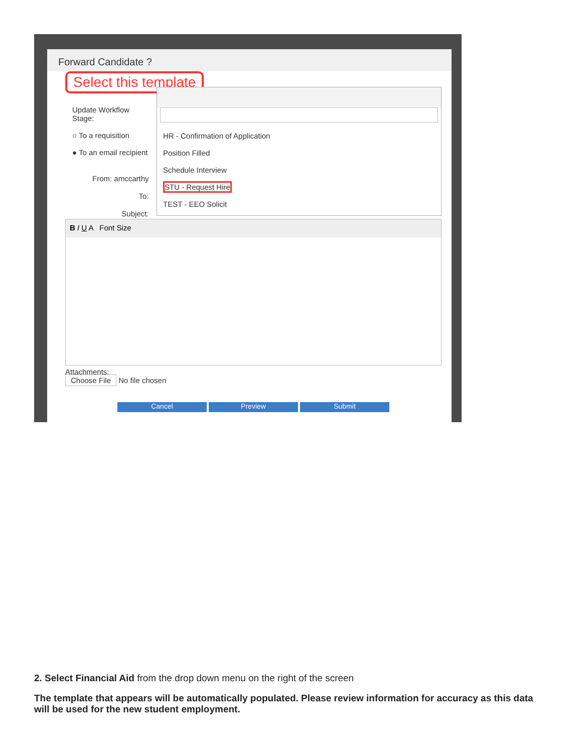Forward Candidate ?
Select this template
Update Workflow
Stage:
○ To a requisition
● To an email recipient
From: amccarthy
To:
Subject:
HR - Confirmation of Application
Position Filled
Schedule Interview
STU - Request Hire
TEST - EEO Solicit
B I U A Font Size
Attachments:
Choose File No file chosen
Cancel Preview Submit
2. Select Financial Aid from the drop down menu on the right of the screen
The template that appears will be automatically populated. Please review information for accuracy as this data will be used for the new student employment.